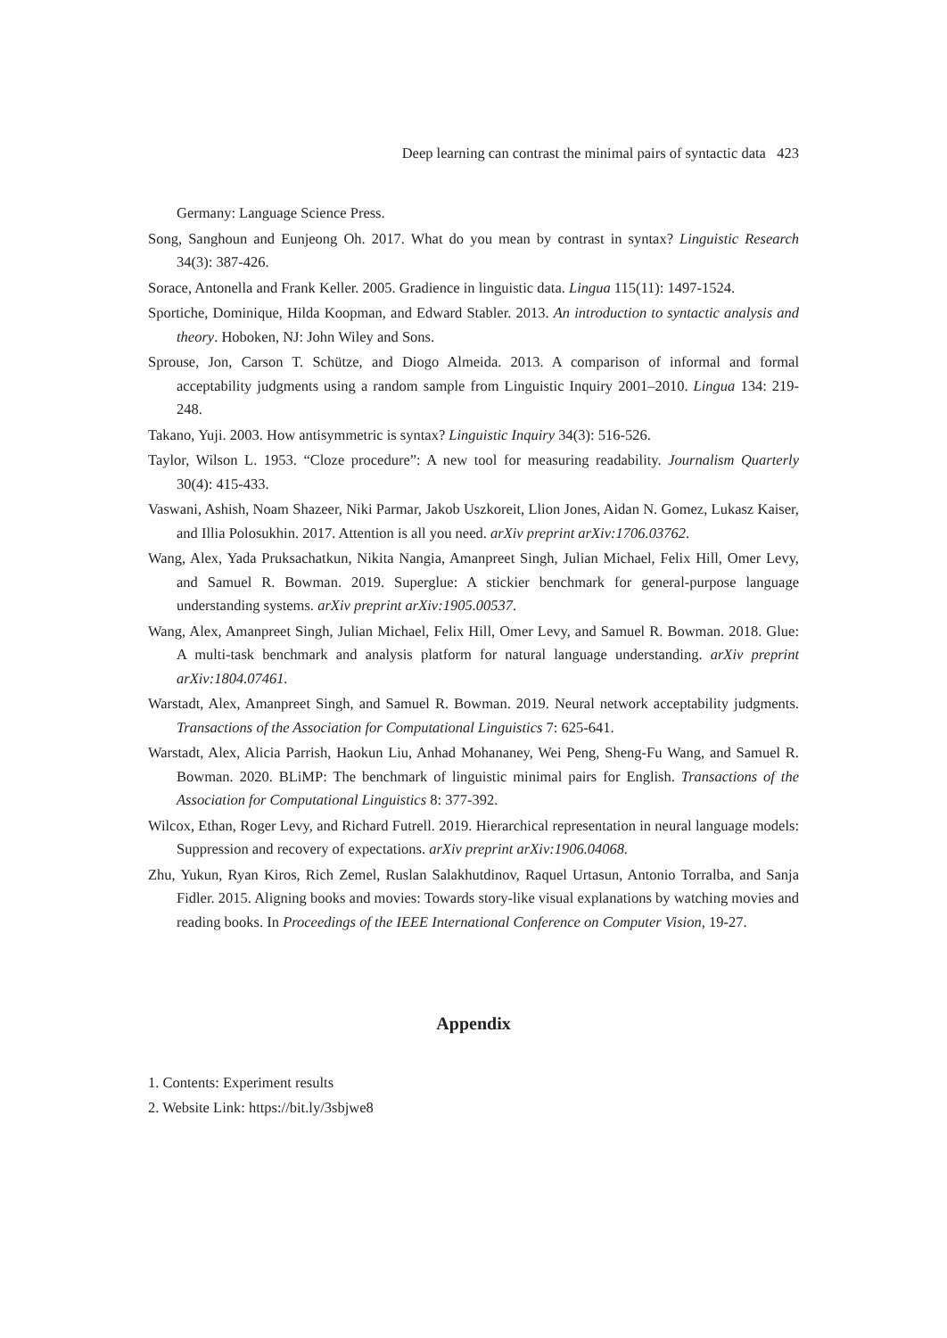Deep learning can contrast the minimal pairs of syntactic data 423
Germany: Language Science Press.
Song, Sanghoun and Eunjeong Oh. 2017. What do you mean by contrast in syntax? Linguistic Research 34(3): 387-426.
Sorace, Antonella and Frank Keller. 2005. Gradience in linguistic data. Lingua 115(11): 1497-1524.
Sportiche, Dominique, Hilda Koopman, and Edward Stabler. 2013. An introduction to syntactic analysis and theory. Hoboken, NJ: John Wiley and Sons.
Sprouse, Jon, Carson T. Schütze, and Diogo Almeida. 2013. A comparison of informal and formal acceptability judgments using a random sample from Linguistic Inquiry 2001–2010. Lingua 134: 219-248.
Takano, Yuji. 2003. How antisymmetric is syntax? Linguistic Inquiry 34(3): 516-526.
Taylor, Wilson L. 1953. “Cloze procedure”: A new tool for measuring readability. Journalism Quarterly 30(4): 415-433.
Vaswani, Ashish, Noam Shazeer, Niki Parmar, Jakob Uszkoreit, Llion Jones, Aidan N. Gomez, Lukasz Kaiser, and Illia Polosukhin. 2017. Attention is all you need. arXiv preprint arXiv:1706.03762.
Wang, Alex, Yada Pruksachatkun, Nikita Nangia, Amanpreet Singh, Julian Michael, Felix Hill, Omer Levy, and Samuel R. Bowman. 2019. Superglue: A stickier benchmark for general-purpose language understanding systems. arXiv preprint arXiv:1905.00537.
Wang, Alex, Amanpreet Singh, Julian Michael, Felix Hill, Omer Levy, and Samuel R. Bowman. 2018. Glue: A multi-task benchmark and analysis platform for natural language understanding. arXiv preprint arXiv:1804.07461.
Warstadt, Alex, Amanpreet Singh, and Samuel R. Bowman. 2019. Neural network acceptability judgments. Transactions of the Association for Computational Linguistics 7: 625-641.
Warstadt, Alex, Alicia Parrish, Haokun Liu, Anhad Mohananey, Wei Peng, Sheng-Fu Wang, and Samuel R. Bowman. 2020. BLiMP: The benchmark of linguistic minimal pairs for English. Transactions of the Association for Computational Linguistics 8: 377-392.
Wilcox, Ethan, Roger Levy, and Richard Futrell. 2019. Hierarchical representation in neural language models: Suppression and recovery of expectations. arXiv preprint arXiv:1906.04068.
Zhu, Yukun, Ryan Kiros, Rich Zemel, Ruslan Salakhutdinov, Raquel Urtasun, Antonio Torralba, and Sanja Fidler. 2015. Aligning books and movies: Towards story-like visual explanations by watching movies and reading books. In Proceedings of the IEEE International Conference on Computer Vision, 19-27.
Appendix
1. Contents: Experiment results
2. Website Link: https://bit.ly/3sbjwe8